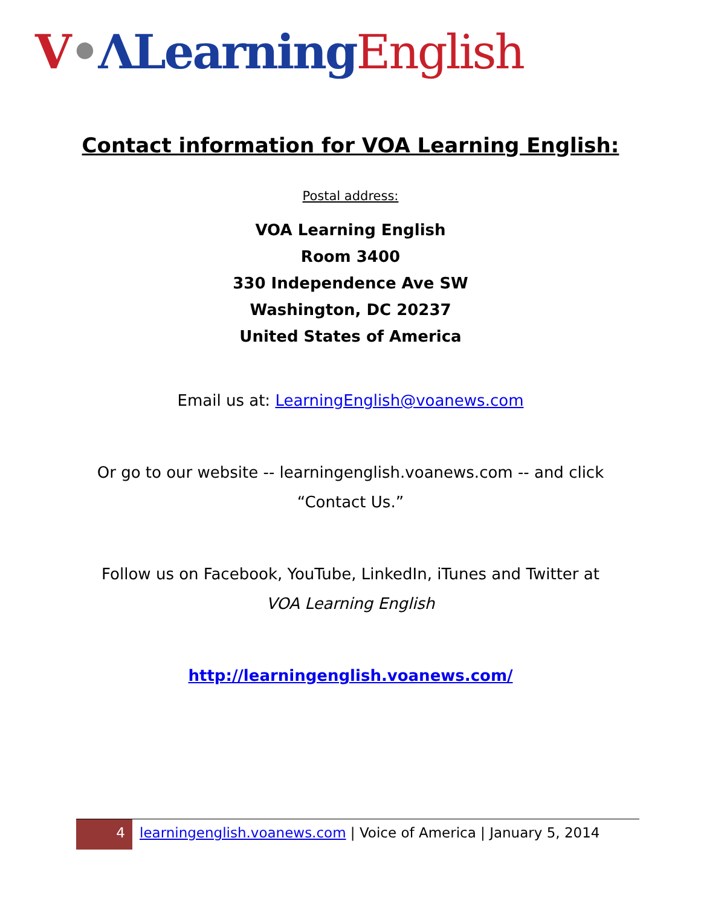V•ΛLearning English
Contact information for VOA Learning English:
Postal address:
VOA Learning English
Room 3400
330 Independence Ave SW
Washington, DC 20237
United States of America
Email us at: LearningEnglish@voanews.com
Or go to our website -- learningenglish.voanews.com -- and click
“Contact Us.”
Follow us on Facebook, YouTube, LinkedIn, iTunes and Twitter at
VOA Learning English
http://learningenglish.voanews.com/
4
learningenglish.voanews.com | Voice of America | January 5, 2014